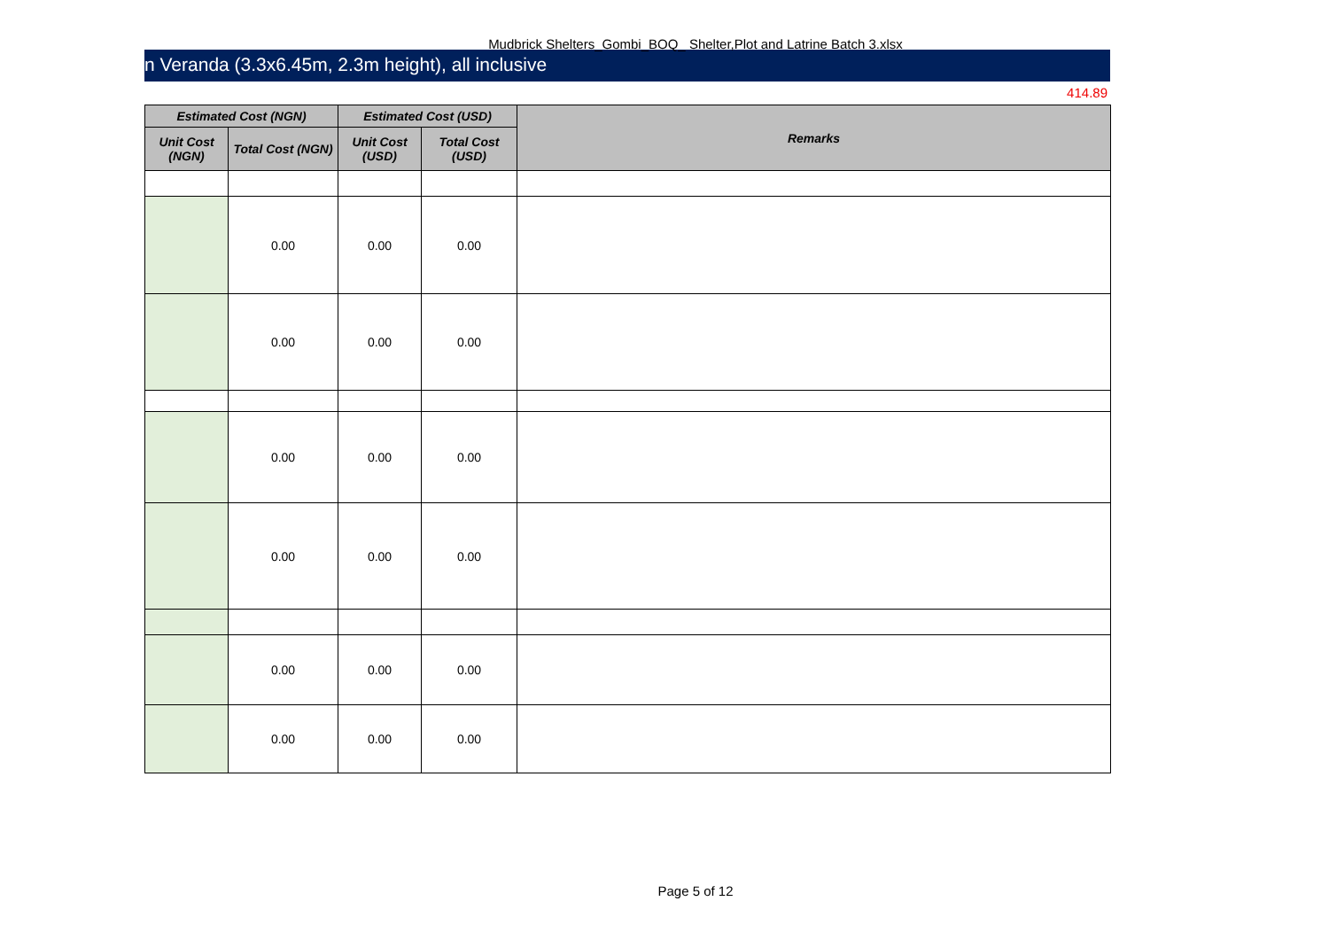Mudbrick Shelters_Gombi_BOQ_ Shelter,Plot and Latrine Batch 3.xlsx
n Veranda (3.3x6.45m, 2.3m height), all inclusive
414.89
| Estimated Cost (NGN) | | Estimated Cost (USD) | | Remarks |
| --- | --- | --- | --- | --- |
| Unit Cost (NGN) | Total Cost (NGN) | Unit Cost (USD) | Total Cost (USD) | |
| | 0.00 | 0.00 | 0.00 | |
| | 0.00 | 0.00 | 0.00 | |
| | 0.00 | 0.00 | 0.00 | |
| | 0.00 | 0.00 | 0.00 | |
| | 0.00 | 0.00 | 0.00 | |
| | 0.00 | 0.00 | 0.00 | |
Page 5 of 12